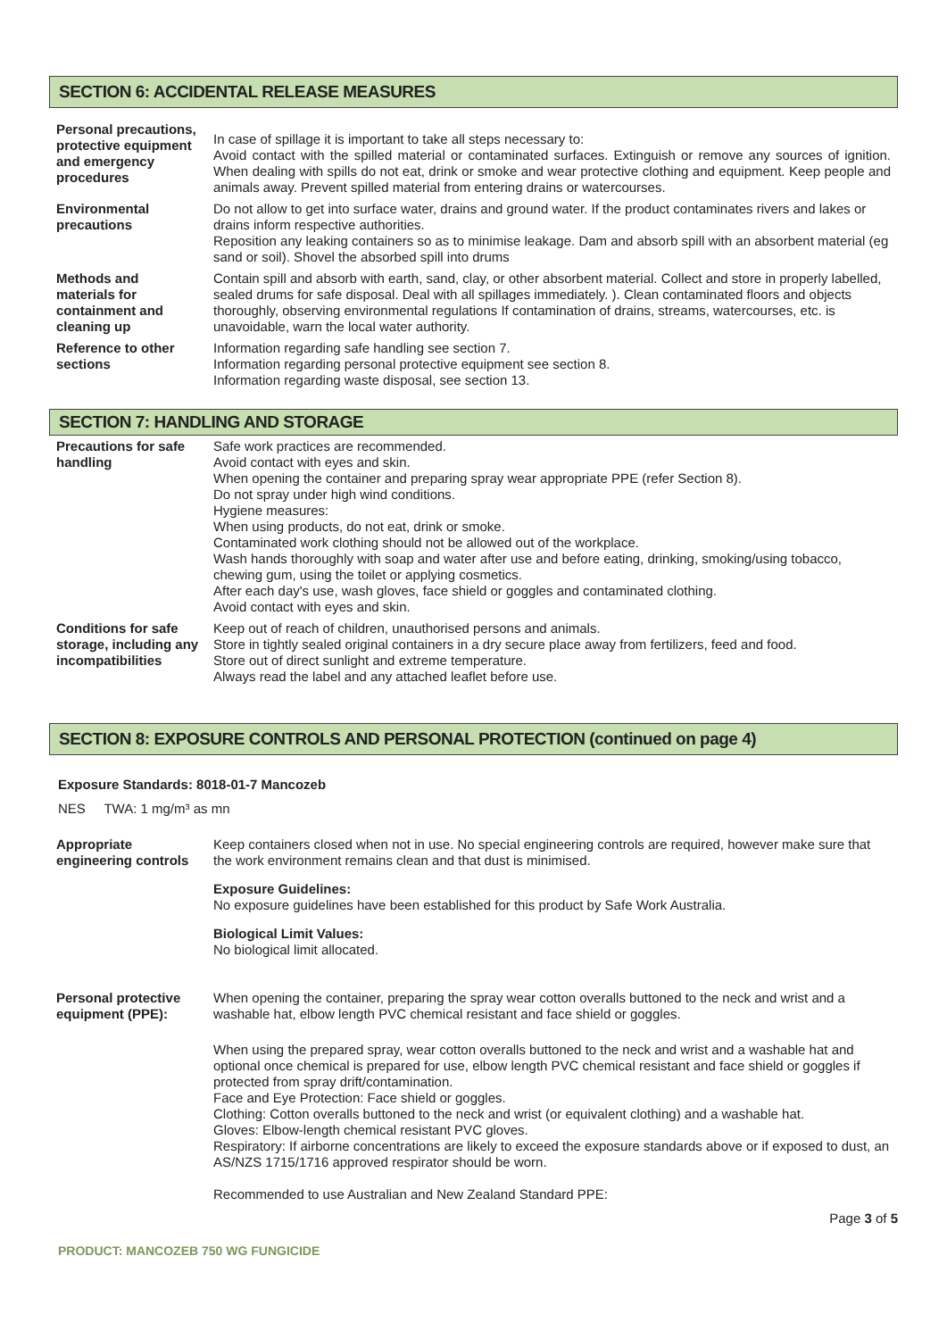SECTION 6: ACCIDENTAL RELEASE MEASURES
| Personal precautions, protective equipment and emergency procedures | In case of spillage it is important to take all steps necessary to: Avoid contact with the spilled material or contaminated surfaces. Extinguish or remove any sources of ignition. When dealing with spills do not eat, drink or smoke and wear protective clothing and equipment. Keep people and animals away. Prevent spilled material from entering drains or watercourses. |
| Environmental precautions | Do not allow to get into surface water, drains and ground water. If the product contaminates rivers and lakes or drains inform respective authorities. Reposition any leaking containers so as to minimise leakage. Dam and absorb spill with an absorbent material (eg sand or soil). Shovel the absorbed spill into drums |
| Methods and materials for containment and cleaning up | Contain spill and absorb with earth, sand, clay, or other absorbent material. Collect and store in properly labelled, sealed drums for safe disposal. Deal with all spillages immediately. ). Clean contaminated floors and objects thoroughly, observing environmental regulations If contamination of drains, streams, watercourses, etc. is unavoidable, warn the local water authority. |
| Reference to other sections | Information regarding safe handling see section 7. Information regarding personal protective equipment see section 8. Information regarding waste disposal, see section 13. |
SECTION 7: HANDLING AND STORAGE
| Precautions for safe handling | Safe work practices are recommended. Avoid contact with eyes and skin. When opening the container and preparing spray wear appropriate PPE (refer Section 8). Do not spray under high wind conditions. Hygiene measures: When using products, do not eat, drink or smoke. Contaminated work clothing should not be allowed out of the workplace. Wash hands thoroughly with soap and water after use and before eating, drinking, smoking/using tobacco, chewing gum, using the toilet or applying cosmetics. After each day's use, wash gloves, face shield or goggles and contaminated clothing. Avoid contact with eyes and skin. |
| Conditions for safe storage, including any incompatibilities | Keep out of reach of children, unauthorised persons and animals. Store in tightly sealed original containers in a dry secure place away from fertilizers, feed and food. Store out of direct sunlight and extreme temperature. Always read the label and any attached leaflet before use. |
SECTION 8: EXPOSURE CONTROLS AND PERSONAL PROTECTION (continued on page 4)
Exposure Standards: 8018-01-7 Mancozeb
NES TWA: 1 mg/m³ as mn
| Appropriate engineering controls | Keep containers closed when not in use. No special engineering controls are required, however make sure that the work environment remains clean and that dust is minimised. Exposure Guidelines: No exposure guidelines have been established for this product by Safe Work Australia. Biological Limit Values: No biological limit allocated. |
| Personal protective equipment (PPE): | When opening the container, preparing the spray wear cotton overalls buttoned to the neck and wrist and a washable hat, elbow length PVC chemical resistant and face shield or goggles. When using the prepared spray, wear cotton overalls buttoned to the neck and wrist and a washable hat and optional once chemical is prepared for use, elbow length PVC chemical resistant and face shield or goggles if protected from spray drift/contamination. Face and Eye Protection: Face shield or goggles. Clothing: Cotton overalls buttoned to the neck and wrist (or equivalent clothing) and a washable hat. Gloves: Elbow-length chemical resistant PVC gloves. Respiratory: If airborne concentrations are likely to exceed the exposure standards above or if exposed to dust, an AS/NZS 1715/1716 approved respirator should be worn. Recommended to use Australian and New Zealand Standard PPE: |
Page 3 of 5
PRODUCT: MANCOZEB 750 WG FUNGICIDE